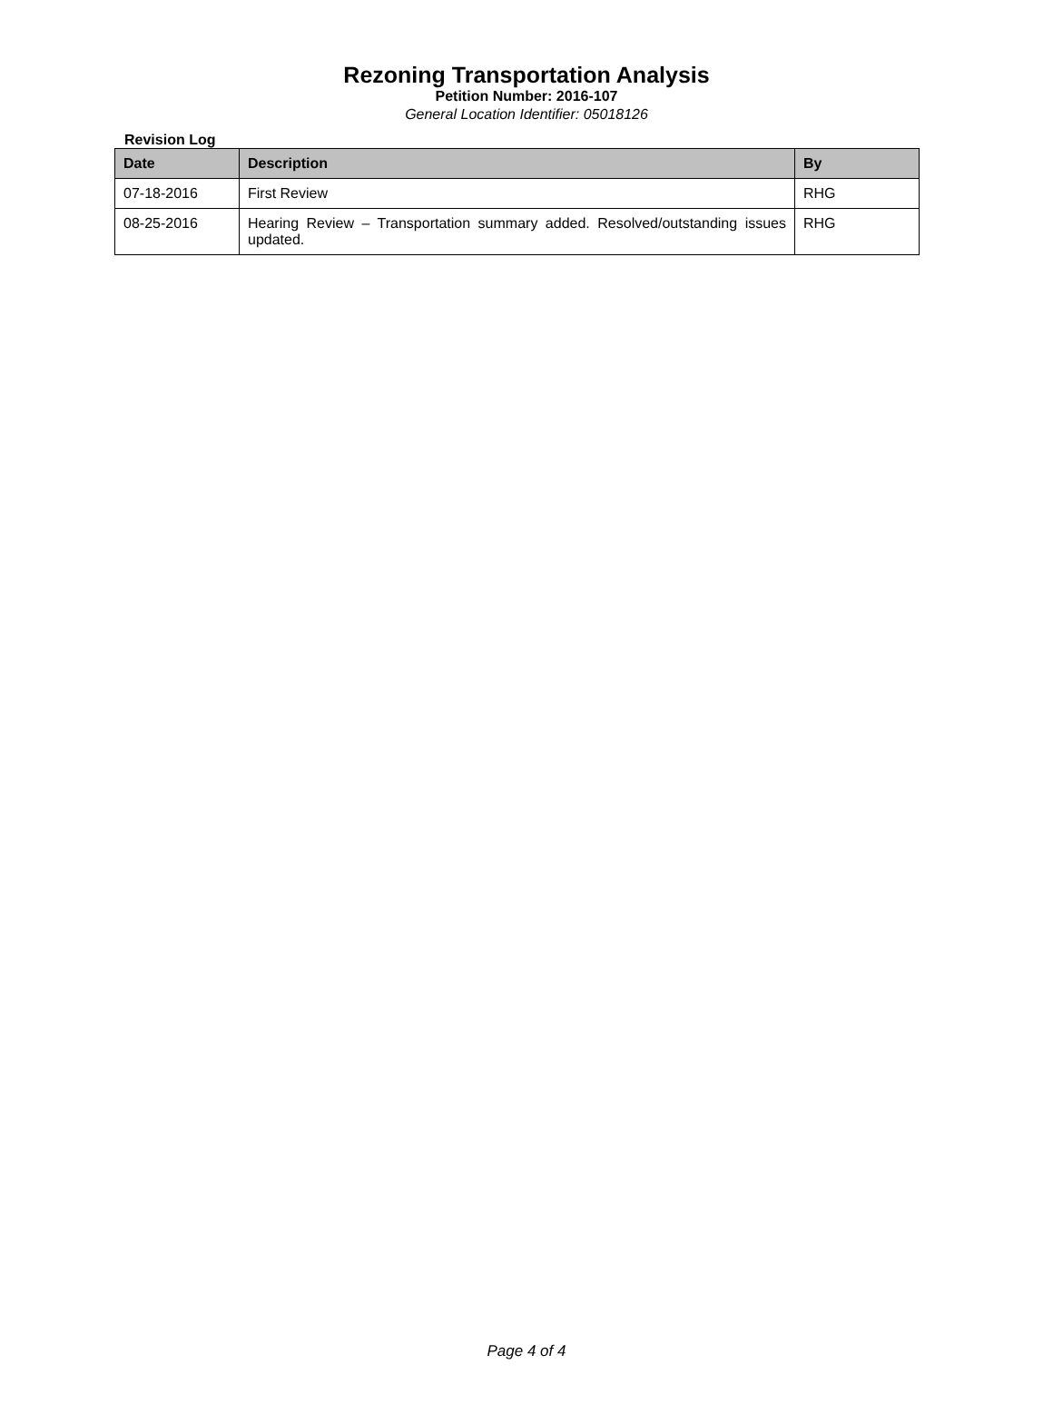Rezoning Transportation Analysis
Petition Number: 2016-107
General Location Identifier: 05018126
Revision Log
| Date | Description | By |
| --- | --- | --- |
| 07-18-2016 | First Review | RHG |
| 08-25-2016 | Hearing Review – Transportation summary added. Resolved/outstanding issues updated. | RHG |
Page 4 of 4